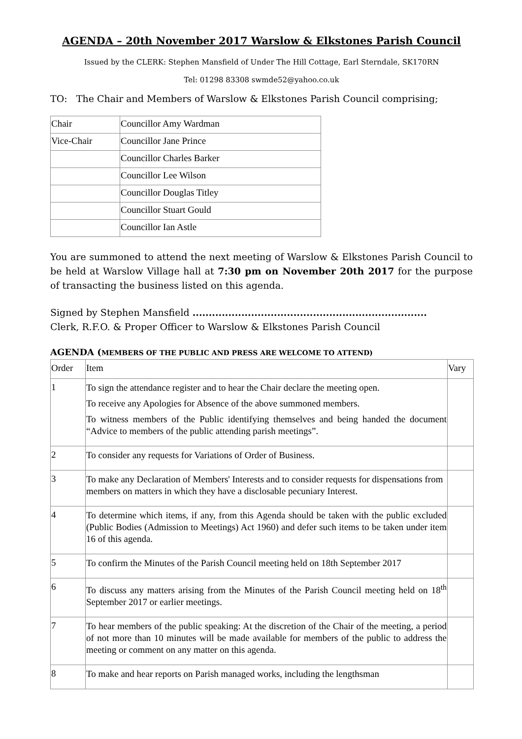AGENDA – 20th November 2017 Warslow & Elkstones Parish Council
Issued by the CLERK: Stephen Mansfield of Under The Hill Cottage, Earl Sterndale, SK170RN
Tel: 01298 83308 swmde52@yahoo.co.uk
TO: The Chair and Members of Warslow & Elkstones Parish Council comprising;
| Chair | Councillor Amy Wardman |
| Vice-Chair | Councillor Jane Prince |
| | Councillor Charles Barker |
| | Councillor Lee Wilson |
| | Councillor Douglas Titley |
| | Councillor Stuart Gould |
| | Councillor Ian Astle |
You are summoned to attend the next meeting of Warslow & Elkstones Parish Council to be held at Warslow Village hall at 7:30 pm on November 20th 2017 for the purpose of transacting the business listed on this agenda.
Signed by Stephen Mansfield ........................................................................
Clerk, R.F.O. & Proper Officer to Warslow & Elkstones Parish Council
AGENDA (MEMBERS OF THE PUBLIC AND PRESS ARE WELCOME TO ATTEND)
| Order | Item | Vary |
| --- | --- | --- |
| 1 | To sign the attendance register and to hear the Chair declare the meeting open. To receive any Apologies for Absence of the above summoned members. To witness members of the Public identifying themselves and being handed the document “Advice to members of the public attending parish meetings”. | |
| 2 | To consider any requests for Variations of Order of Business. | |
| 3 | To make any Declaration of Members' Interests and to consider requests for dispensations from members on matters in which they have a disclosable pecuniary Interest. | |
| 4 | To determine which items, if any, from this Agenda should be taken with the public excluded (Public Bodies (Admission to Meetings) Act 1960) and defer such items to be taken under item 16 of this agenda. | |
| 5 | To confirm the Minutes of the Parish Council meeting held on 18th September 2017 | |
| 6 | To discuss any matters arising from the Minutes of the Parish Council meeting held on 18<sup>th</sup> September 2017 or earlier meetings. | |
| 7 | To hear members of the public speaking: At the discretion of the Chair of the meeting, a period of not more than 10 minutes will be made available for members of the public to address the meeting or comment on any matter on this agenda. | |
| 8 | To make and hear reports on Parish managed works, including the lengthsman | |